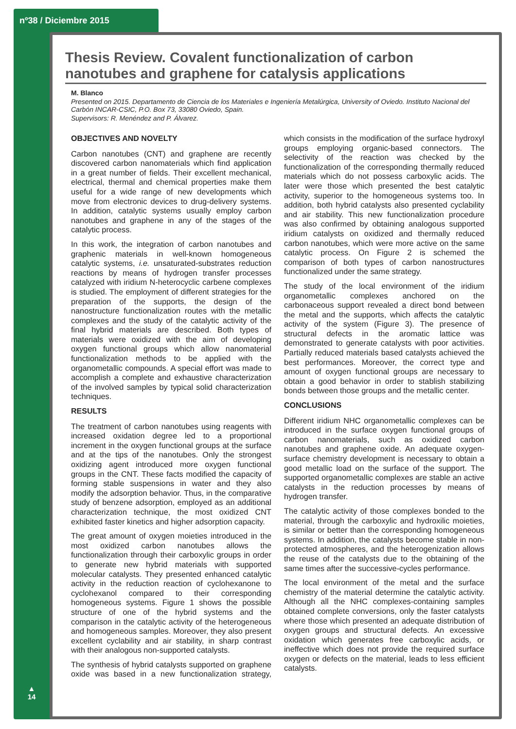nº38 / Diciembre 2015
▲
14
Thesis Review. Covalent functionalization of carbon nanotubes and graphene for catalysis applications
M. Blanco
Presented on 2015. Departamento de Ciencia de los Materiales e Ingeniería Metalúrgica, University of Oviedo. Instituto Nacional del Carbón INCAR-CSIC, P.O. Box 73, 33080 Oviedo, Spain.
Supervisors: R. Menéndez and P. Álvarez.
OBJECTIVES AND NOVELTY
Carbon nanotubes (CNT) and graphene are recently discovered carbon nanomaterials which find application in a great number of fields. Their excellent mechanical, electrical, thermal and chemical properties make them useful for a wide range of new developments which move from electronic devices to drug-delivery systems. In addition, catalytic systems usually employ carbon nanotubes and graphene in any of the stages of the catalytic process.
In this work, the integration of carbon nanotubes and graphenic materials in well-known homogeneous catalytic systems, i.e. unsaturated-substrates reduction reactions by means of hydrogen transfer processes catalyzed with iridium N-heterocyclic carbene complexes is studied. The employment of different strategies for the preparation of the supports, the design of the nanostructure functionalization routes with the metallic complexes and the study of the catalytic activity of the final hybrid materials are described. Both types of materials were oxidized with the aim of developing oxygen functional groups which allow nanomaterial functionalization methods to be applied with the organometallic compounds. A special effort was made to accomplish a complete and exhaustive characterization of the involved samples by typical solid characterization techniques.
RESULTS
The treatment of carbon nanotubes using reagents with increased oxidation degree led to a proportional increment in the oxygen functional groups at the surface and at the tips of the nanotubes. Only the strongest oxidizing agent introduced more oxygen functional groups in the CNT. These facts modified the capacity of forming stable suspensions in water and they also modify the adsorption behavior. Thus, in the comparative study of benzene adsorption, employed as an additional characterization technique, the most oxidized CNT exhibited faster kinetics and higher adsorption capacity.
The great amount of oxygen moieties introduced in the most oxidized carbon nanotubes allows the functionalization through their carboxylic groups in order to generate new hybrid materials with supported molecular catalysts. They presented enhanced catalytic activity in the reduction reaction of cyclohexanone to cyclohexanol compared to their corresponding homogeneous systems. Figure 1 shows the possible structure of one of the hybrid systems and the comparison in the catalytic activity of the heterogeneous and homogeneous samples. Moreover, they also present excellent cyclability and air stability, in sharp contrast with their analogous non-supported catalysts.
The synthesis of hybrid catalysts supported on graphene oxide was based in a new functionalization strategy, which consists in the modification of the surface hydroxyl groups employing organic-based connectors. The selectivity of the reaction was checked by the functionalization of the corresponding thermally reduced materials which do not possess carboxylic acids. The later were those which presented the best catalytic activity, superior to the homogeneous systems too. In addition, both hybrid catalysts also presented cyclability and air stability. This new functionalization procedure was also confirmed by obtaining analogous supported iridium catalysts on oxidized and thermally reduced carbon nanotubes, which were more active on the same catalytic process. On Figure 2 is schemed the comparison of both types of carbon nanostructures functionalized under the same strategy.
The study of the local environment of the iridium organometallic complexes anchored on the carbonaceous support revealed a direct bond between the metal and the supports, which affects the catalytic activity of the system (Figure 3). The presence of structural defects in the aromatic lattice was demonstrated to generate catalysts with poor activities. Partially reduced materials based catalysts achieved the best performances. Moreover, the correct type and amount of oxygen functional groups are necessary to obtain a good behavior in order to stablish stabilizing bonds between those groups and the metallic center.
CONCLUSIONS
Different iridium NHC organometallic complexes can be introduced in the surface oxygen functional groups of carbon nanomaterials, such as oxidized carbon nanotubes and graphene oxide. An adequate oxygen-surface chemistry development is necessary to obtain a good metallic load on the surface of the support. The supported organometallic complexes are stable an active catalysts in the reduction processes by means of hydrogen transfer.
The catalytic activity of those complexes bonded to the material, through the carboxylic and hydroxilic moieties, is similar or better than the corresponding homogeneous systems. In addition, the catalysts become stable in non-protected atmospheres, and the heterogenization allows the reuse of the catalysts due to the obtaining of the same times after the successive-cycles performance.
The local environment of the metal and the surface chemistry of the material determine the catalytic activity. Although all the NHC complexes-containing samples obtained complete conversions, only the faster catalysts where those which presented an adequate distribution of oxygen groups and structural defects. An excessive oxidation which generates free carboxylic acids, or ineffective which does not provide the required surface oxygen or defects on the material, leads to less efficient catalysts.